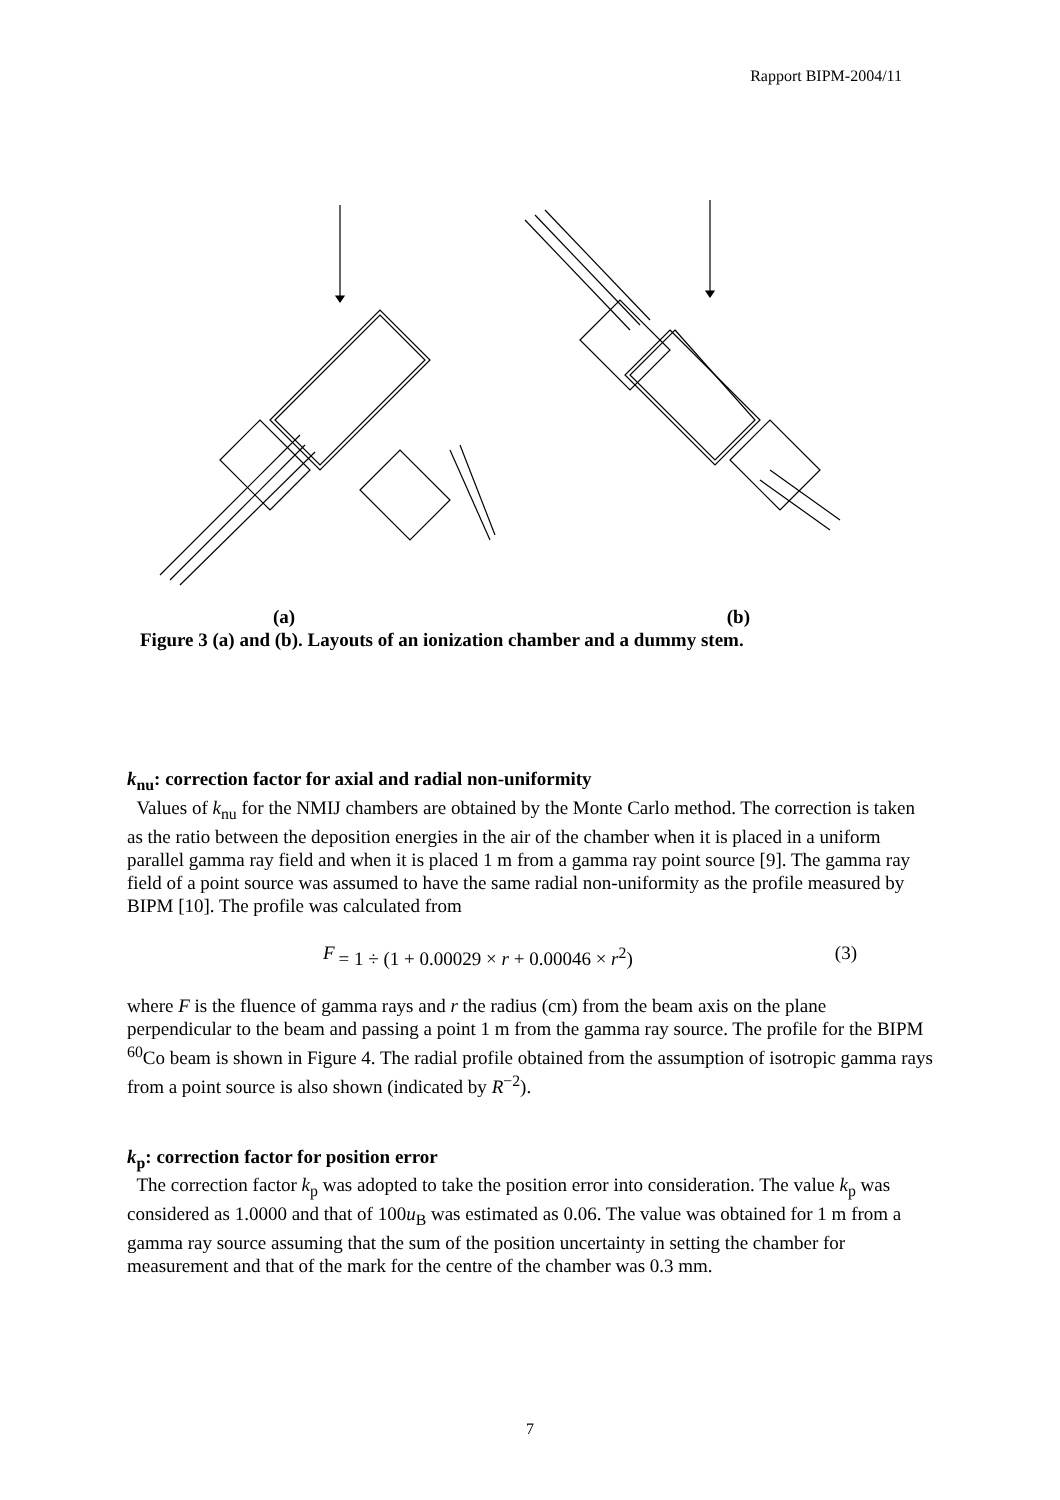Rapport BIPM-2004/11
(a) (b)
Figure 3 (a) and (b). Layouts of an ionization chamber and a dummy stem.
k<sub>nu</sub>: correction factor for axial and radial non-uniformity
Values of k<sub>nu</sub> for the NMIJ chambers are obtained by the Monte Carlo method. The correction is taken as the ratio between the deposition energies in the air of the chamber when it is placed in a uniform parallel gamma ray field and when it is placed 1 m from a gamma ray point source [9]. The gamma ray field of a point source was assumed to have the same radial non-uniformity as the profile measured by BIPM [10]. The profile was calculated from
F = 1 ÷ (1 + 0.00029 × r + 0.00046 × r<sup>2</sup>) (3)
where F is the fluence of gamma rays and r the radius (cm) from the beam axis on the plane perpendicular to the beam and passing a point 1 m from the gamma ray source. The profile for the BIPM <sup>60</sup>Co beam is shown in Figure 4. The radial profile obtained from the assumption of isotropic gamma rays from a point source is also shown (indicated by R<sup>−2</sup>).
k<sub>p</sub>: correction factor for position error
The correction factor k<sub>p</sub> was adopted to take the position error into consideration. The value k<sub>p</sub> was considered as 1.0000 and that of 100u<sub>B</sub> was estimated as 0.06. The value was obtained for 1 m from a gamma ray source assuming that the sum of the position uncertainty in setting the chamber for measurement and that of the mark for the centre of the chamber was 0.3 mm.
7